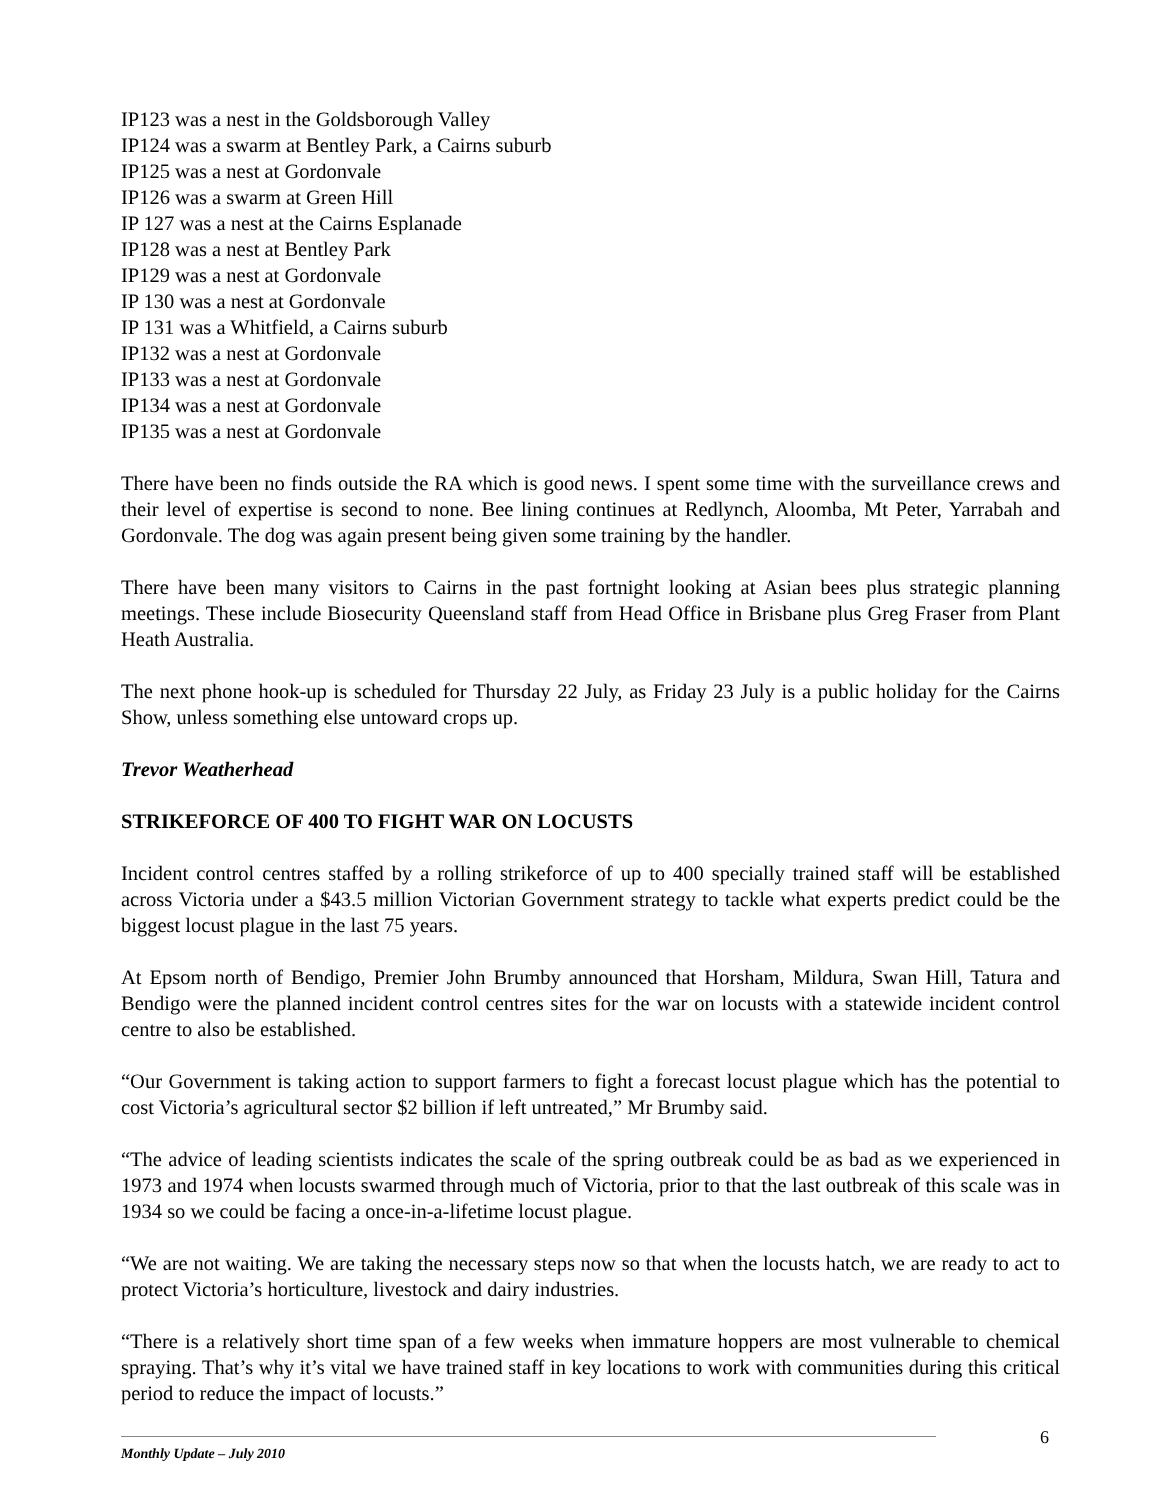IP123 was a nest in the Goldsborough Valley
IP124 was a swarm at Bentley Park, a Cairns suburb
IP125 was a nest at Gordonvale
IP126 was a swarm at Green Hill
IP 127 was a nest at the Cairns Esplanade
IP128 was a nest at Bentley Park
IP129 was a nest at Gordonvale
IP 130 was a nest at Gordonvale
IP 131 was a Whitfield, a Cairns suburb
IP132 was a nest at Gordonvale
IP133 was a nest at Gordonvale
IP134 was a nest at Gordonvale
IP135 was a nest at Gordonvale
There have been no finds outside the RA which is good news. I spent some time with the surveillance crews and their level of expertise is second to none. Bee lining continues at Redlynch, Aloomba, Mt Peter, Yarrabah and Gordonvale. The dog was again present being given some training by the handler.
There have been many visitors to Cairns in the past fortnight looking at Asian bees plus strategic planning meetings. These include Biosecurity Queensland staff from Head Office in Brisbane plus Greg Fraser from Plant Heath Australia.
The next phone hook-up is scheduled for Thursday 22 July, as Friday 23 July is a public holiday for the Cairns Show, unless something else untoward crops up.
Trevor Weatherhead
STRIKEFORCE OF 400 TO FIGHT WAR ON LOCUSTS
Incident control centres staffed by a rolling strikeforce of up to 400 specially trained staff will be established across Victoria under a $43.5 million Victorian Government strategy to tackle what experts predict could be the biggest locust plague in the last 75 years.
At Epsom north of Bendigo, Premier John Brumby announced that Horsham, Mildura, Swan Hill, Tatura and Bendigo were the planned incident control centres sites for the war on locusts with a statewide incident control centre to also be established.
“Our Government is taking action to support farmers to fight a forecast locust plague which has the potential to cost Victoria’s agricultural sector $2 billion if left untreated,” Mr Brumby said.
“The advice of leading scientists indicates the scale of the spring outbreak could be as bad as we experienced in 1973 and 1974 when locusts swarmed through much of Victoria, prior to that the last outbreak of this scale was in 1934 so we could be facing a once-in-a-lifetime locust plague.
“We are not waiting. We are taking the necessary steps now so that when the locusts hatch, we are ready to act to protect Victoria’s horticulture, livestock and dairy industries.
“There is a relatively short time span of a few weeks when immature hoppers are most vulnerable to chemical spraying. That’s why it’s vital we have trained staff in key locations to work with communities during this critical period to reduce the impact of locusts.”
6
Monthly Update – July 2010